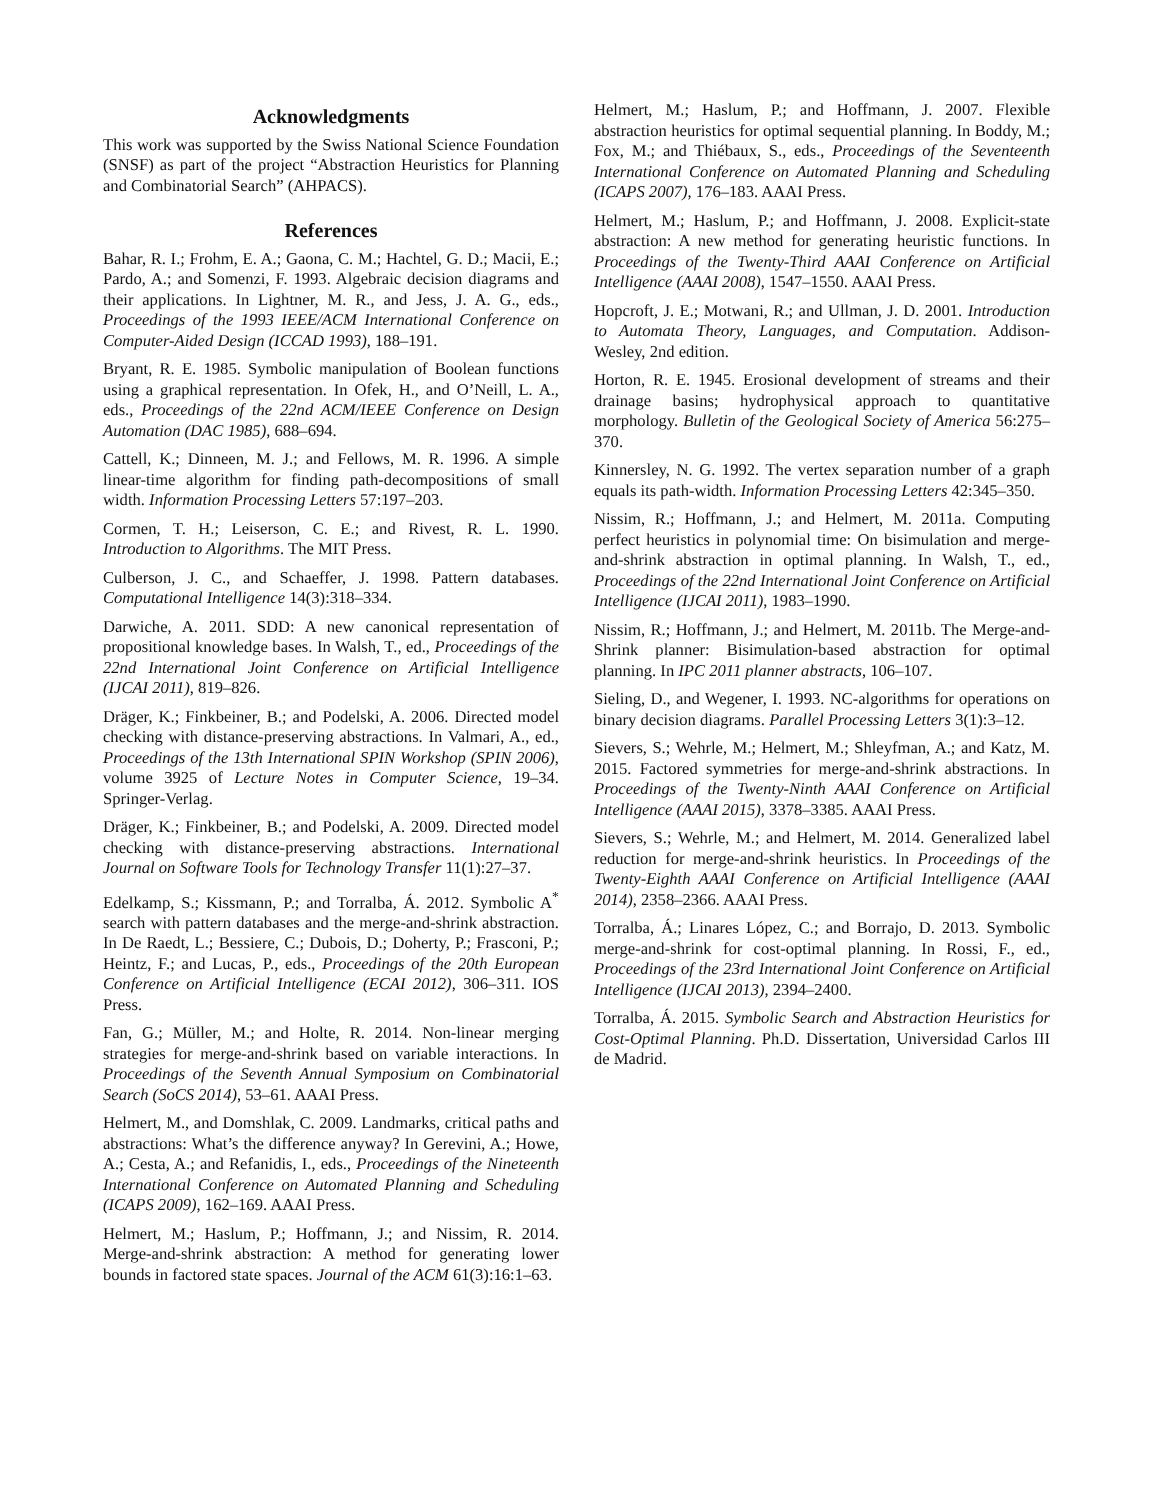Acknowledgments
This work was supported by the Swiss National Science Foundation (SNSF) as part of the project “Abstraction Heuristics for Planning and Combinatorial Search” (AHPACS).
References
Bahar, R. I.; Frohm, E. A.; Gaona, C. M.; Hachtel, G. D.; Macii, E.; Pardo, A.; and Somenzi, F. 1993. Algebraic decision diagrams and their applications. In Lightner, M. R., and Jess, J. A. G., eds., Proceedings of the 1993 IEEE/ACM International Conference on Computer-Aided Design (ICCAD 1993), 188–191.
Bryant, R. E. 1985. Symbolic manipulation of Boolean functions using a graphical representation. In Ofek, H., and O’Neill, L. A., eds., Proceedings of the 22nd ACM/IEEE Conference on Design Automation (DAC 1985), 688–694.
Cattell, K.; Dinneen, M. J.; and Fellows, M. R. 1996. A simple linear-time algorithm for finding path-decompositions of small width. Information Processing Letters 57:197–203.
Cormen, T. H.; Leiserson, C. E.; and Rivest, R. L. 1990. Introduction to Algorithms. The MIT Press.
Culberson, J. C., and Schaeffer, J. 1998. Pattern databases. Computational Intelligence 14(3):318–334.
Darwiche, A. 2011. SDD: A new canonical representation of propositional knowledge bases. In Walsh, T., ed., Proceedings of the 22nd International Joint Conference on Artificial Intelligence (IJCAI 2011), 819–826.
Dräger, K.; Finkbeiner, B.; and Podelski, A. 2006. Directed model checking with distance-preserving abstractions. In Valmari, A., ed., Proceedings of the 13th International SPIN Workshop (SPIN 2006), volume 3925 of Lecture Notes in Computer Science, 19–34. Springer-Verlag.
Dräger, K.; Finkbeiner, B.; and Podelski, A. 2009. Directed model checking with distance-preserving abstractions. International Journal on Software Tools for Technology Transfer 11(1):27–37.
Edelkamp, S.; Kissmann, P.; and Torralba, Á. 2012. Symbolic A<sup>*</sup> search with pattern databases and the merge-and-shrink abstraction. In De Raedt, L.; Bessiere, C.; Dubois, D.; Doherty, P.; Frasconi, P.; Heintz, F.; and Lucas, P., eds., Proceedings of the 20th European Conference on Artificial Intelligence (ECAI 2012), 306–311. IOS Press.
Fan, G.; Müller, M.; and Holte, R. 2014. Non-linear merging strategies for merge-and-shrink based on variable interactions. In Proceedings of the Seventh Annual Symposium on Combinatorial Search (SoCS 2014), 53–61. AAAI Press.
Helmert, M., and Domshlak, C. 2009. Landmarks, critical paths and abstractions: What’s the difference anyway? In Gerevini, A.; Howe, A.; Cesta, A.; and Refanidis, I., eds., Proceedings of the Nineteenth International Conference on Automated Planning and Scheduling (ICAPS 2009), 162–169. AAAI Press.
Helmert, M.; Haslum, P.; Hoffmann, J.; and Nissim, R. 2014. Merge-and-shrink abstraction: A method for generating lower bounds in factored state spaces. Journal of the ACM 61(3):16:1–63.
Helmert, M.; Haslum, P.; and Hoffmann, J. 2007. Flexible abstraction heuristics for optimal sequential planning. In Boddy, M.; Fox, M.; and Thiébaux, S., eds., Proceedings of the Seventeenth International Conference on Automated Planning and Scheduling (ICAPS 2007), 176–183. AAAI Press.
Helmert, M.; Haslum, P.; and Hoffmann, J. 2008. Explicit-state abstraction: A new method for generating heuristic functions. In Proceedings of the Twenty-Third AAAI Conference on Artificial Intelligence (AAAI 2008), 1547–1550. AAAI Press.
Hopcroft, J. E.; Motwani, R.; and Ullman, J. D. 2001. Introduction to Automata Theory, Languages, and Computation. Addison-Wesley, 2nd edition.
Horton, R. E. 1945. Erosional development of streams and their drainage basins; hydrophysical approach to quantitative morphology. Bulletin of the Geological Society of America 56:275–370.
Kinnersley, N. G. 1992. The vertex separation number of a graph equals its path-width. Information Processing Letters 42:345–350.
Nissim, R.; Hoffmann, J.; and Helmert, M. 2011a. Computing perfect heuristics in polynomial time: On bisimulation and merge-and-shrink abstraction in optimal planning. In Walsh, T., ed., Proceedings of the 22nd International Joint Conference on Artificial Intelligence (IJCAI 2011), 1983–1990.
Nissim, R.; Hoffmann, J.; and Helmert, M. 2011b. The Merge-and-Shrink planner: Bisimulation-based abstraction for optimal planning. In IPC 2011 planner abstracts, 106–107.
Sieling, D., and Wegener, I. 1993. NC-algorithms for operations on binary decision diagrams. Parallel Processing Letters 3(1):3–12.
Sievers, S.; Wehrle, M.; Helmert, M.; Shleyfman, A.; and Katz, M. 2015. Factored symmetries for merge-and-shrink abstractions. In Proceedings of the Twenty-Ninth AAAI Conference on Artificial Intelligence (AAAI 2015), 3378–3385. AAAI Press.
Sievers, S.; Wehrle, M.; and Helmert, M. 2014. Generalized label reduction for merge-and-shrink heuristics. In Proceedings of the Twenty-Eighth AAAI Conference on Artificial Intelligence (AAAI 2014), 2358–2366. AAAI Press.
Torralba, Á.; Linares López, C.; and Borrajo, D. 2013. Symbolic merge-and-shrink for cost-optimal planning. In Rossi, F., ed., Proceedings of the 23rd International Joint Conference on Artificial Intelligence (IJCAI 2013), 2394–2400.
Torralba, Á. 2015. Symbolic Search and Abstraction Heuristics for Cost-Optimal Planning. Ph.D. Dissertation, Universidad Carlos III de Madrid.